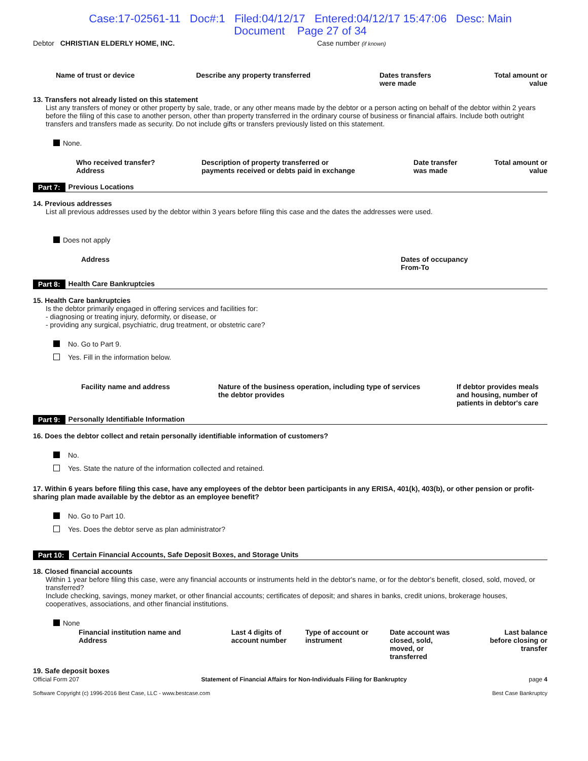Case:17-02561-11 Doc#:1 Filed:04/12/17 Entered:04/12/17 15:47:06 Desc: Main
Document Page 27 of 34
Debtor CHRISTIAN ELDERLY HOME, INC. Case number (if known)
| Name of trust or device | Describe any property transferred | Dates transfers were made | Total amount or value |
| --- | --- | --- | --- |
13. Transfers not already listed on this statement
List any transfers of money or other property by sale, trade, or any other means made by the debtor or a person acting on behalf of the debtor within 2 years before the filing of this case to another person, other than property transferred in the ordinary course of business or financial affairs. Include both outright transfers and transfers made as security. Do not include gifts or transfers previously listed on this statement.
None.
| Who received transfer? Address | Description of property transferred or payments received or debts paid in exchange | Date transfer was made | Total amount or value |
| --- | --- | --- | --- |
Part 7: Previous Locations
14. Previous addresses
List all previous addresses used by the debtor within 3 years before filing this case and the dates the addresses were used.
Does not apply
| Address | Dates of occupancy From-To |
| --- | --- |
Part 8: Health Care Bankruptcies
15. Health Care bankruptcies
Is the debtor primarily engaged in offering services and facilities for:
- diagnosing or treating injury, deformity, or disease, or
- providing any surgical, psychiatric, drug treatment, or obstetric care?
No. Go to Part 9.
Yes. Fill in the information below.
| Facility name and address | Nature of the business operation, including type of services the debtor provides | If debtor provides meals and housing, number of patients in debtor's care |
| --- | --- | --- |
Part 9: Personally Identifiable Information
16. Does the debtor collect and retain personally identifiable information of customers?
No.
Yes. State the nature of the information collected and retained.
17. Within 6 years before filing this case, have any employees of the debtor been participants in any ERISA, 401(k), 403(b), or other pension or profit-sharing plan made available by the debtor as an employee benefit?
No. Go to Part 10.
Yes. Does the debtor serve as plan administrator?
Part 10: Certain Financial Accounts, Safe Deposit Boxes, and Storage Units
18. Closed financial accounts
Within 1 year before filing this case, were any financial accounts or instruments held in the debtor's name, or for the debtor's benefit, closed, sold, moved, or transferred?
Include checking, savings, money market, or other financial accounts; certificates of deposit; and shares in banks, credit unions, brokerage houses, cooperatives, associations, and other financial institutions.
None
| Financial institution name and Address | Last 4 digits of account number | Type of account or instrument | Date account was closed, sold, moved, or transferred | Last balance before closing or transfer |
| --- | --- | --- | --- | --- |
19. Safe deposit boxes
Official Form 207 Statement of Financial Affairs for Non-Individuals Filing for Bankruptcy page 4
Software Copyright (c) 1996-2016 Best Case, LLC - www.bestcase.com Best Case Bankruptcy